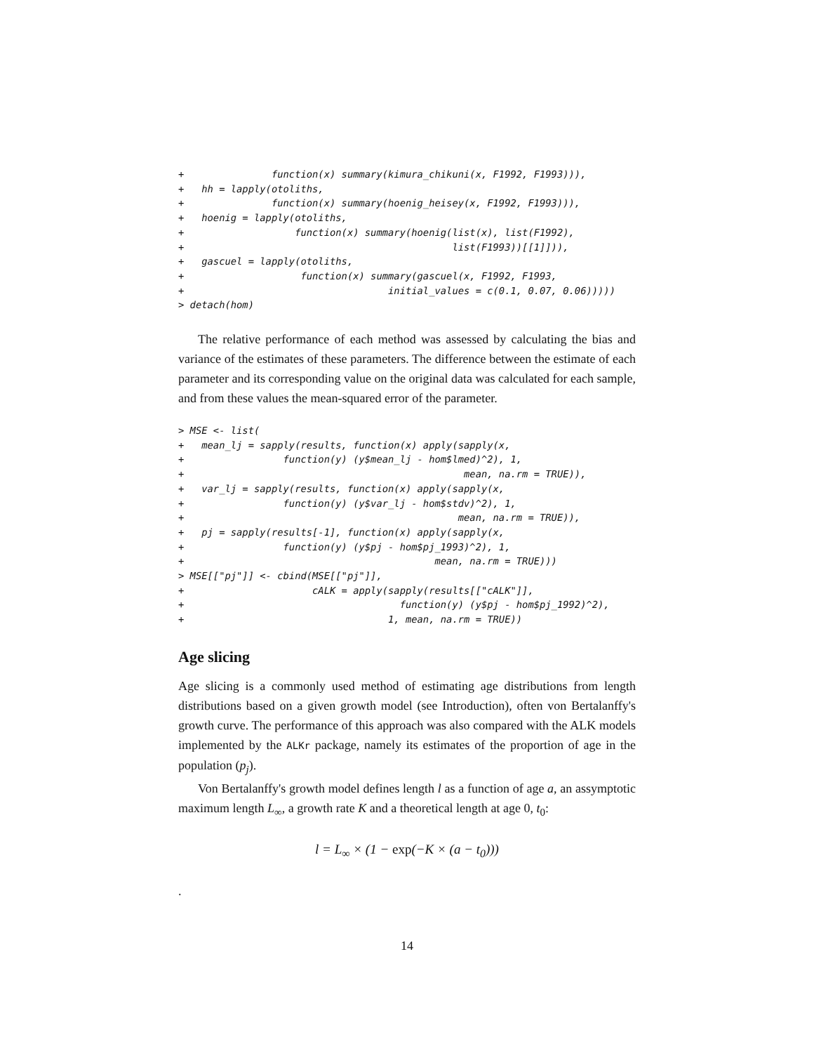+               function(x) summary(kimura_chikuni(x, F1992, F1993))),
+   hh = lapply(otoliths,
+               function(x) summary(hoenig_heisey(x, F1992, F1993))),
+   hoenig = lapply(otoliths,
+                   function(x) summary(hoenig(list(x), list(F1992),
+                                              list(F1993))[[1]])),
+   gascuel = lapply(otoliths,
+                    function(x) summary(gascuel(x, F1992, F1993,
+                                   initial_values = c(0.1, 0.07, 0.06)))))
> detach(hom)
The relative performance of each method was assessed by calculating the bias and variance of the estimates of these parameters. The difference between the estimate of each parameter and its corresponding value on the original data was calculated for each sample, and from these values the mean-squared error of the parameter.
> MSE <- list(
+   mean_lj = sapply(results, function(x) apply(sapply(x,
+                 function(y) (y$mean_lj - hom$lmed)^2), 1,
+                                                mean, na.rm = TRUE)),
+   var_lj = sapply(results, function(x) apply(sapply(x,
+                 function(y) (y$var_lj - hom$stdv)^2), 1,
+                                               mean, na.rm = TRUE)),
+   pj = sapply(results[-1], function(x) apply(sapply(x,
+                 function(y) (y$pj - hom$pj_1993)^2), 1,
+                                           mean, na.rm = TRUE)))
> MSE[["pj"]] <- cbind(MSE[["pj"]],
+                      cALK = apply(sapply(results[["cALK"]],
+                                     function(y) (y$pj - hom$pj_1992)^2),
+                                   1, mean, na.rm = TRUE))
Age slicing
Age slicing is a commonly used method of estimating age distributions from length distributions based on a given growth model (see Introduction), often von Bertalanffy's growth curve. The performance of this approach was also compared with the ALK models implemented by the ALKr package, namely its estimates of the proportion of age in the population (p<sub>j</sub>).
Von Bertalanffy's growth model defines length l as a function of age a, an assymptotic maximum length L<sub>∞</sub>, a growth rate K and a theoretical length at age 0, t<sub>0</sub>:
l = L<sub>∞</sub> × (1 − exp(−K × (a − t<sub>0</sub>)))
.
14